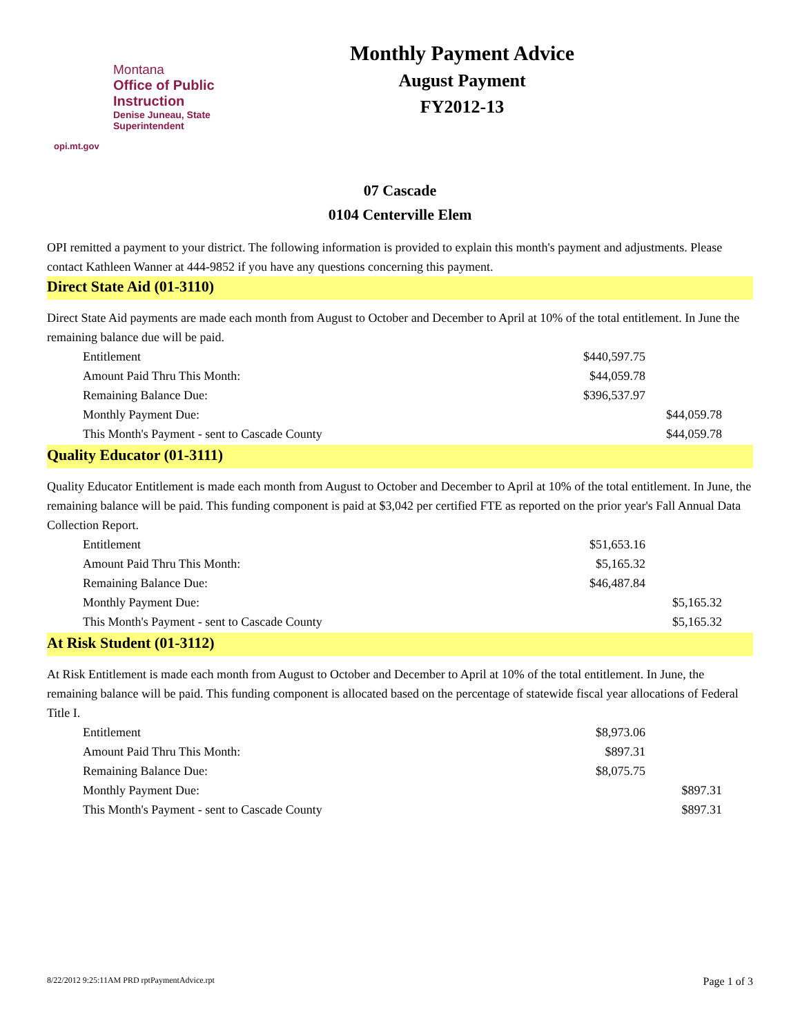Montana
Office of Public Instruction
Denise Juneau, State Superintendent
opi.mt.gov
Monthly Payment Advice
August Payment
FY2012-13
07 Cascade
0104 Centerville Elem
OPI remitted a payment to your district. The following information is provided to explain this month's payment and adjustments. Please contact Kathleen Wanner at 444-9852 if you have any questions concerning this payment.
Direct State Aid (01-3110)
Direct State Aid payments are made each month from August to October and December to April at 10% of the total entitlement. In June the remaining balance due will be paid.
| Entitlement | $440,597.75 | |
| Amount Paid Thru This Month: | $44,059.78 | |
| Remaining Balance Due: | $396,537.97 | |
| Monthly Payment Due: | | $44,059.78 |
| This Month's Payment - sent to Cascade County | | $44,059.78 |
Quality Educator (01-3111)
Quality Educator Entitlement is made each month from August to October and December to April at 10% of the total entitlement. In June, the remaining balance will be paid. This funding component is paid at $3,042 per certified FTE as reported on the prior year's Fall Annual Data Collection Report.
| Entitlement | $51,653.16 | |
| Amount Paid Thru This Month: | $5,165.32 | |
| Remaining Balance Due: | $46,487.84 | |
| Monthly Payment Due: | | $5,165.32 |
| This Month's Payment - sent to Cascade County | | $5,165.32 |
At Risk Student (01-3112)
At Risk Entitlement is made each month from August to October and December to April at 10% of the total entitlement. In June, the remaining balance will be paid. This funding component is allocated based on the percentage of statewide fiscal year allocations of Federal Title I.
| Entitlement | $8,973.06 | |
| Amount Paid Thru This Month: | $897.31 | |
| Remaining Balance Due: | $8,075.75 | |
| Monthly Payment Due: | | $897.31 |
| This Month's Payment - sent to Cascade County | | $897.31 |
8/22/2012 9:25:11AM PRD rptPaymentAdvice.rpt Page 1 of 3